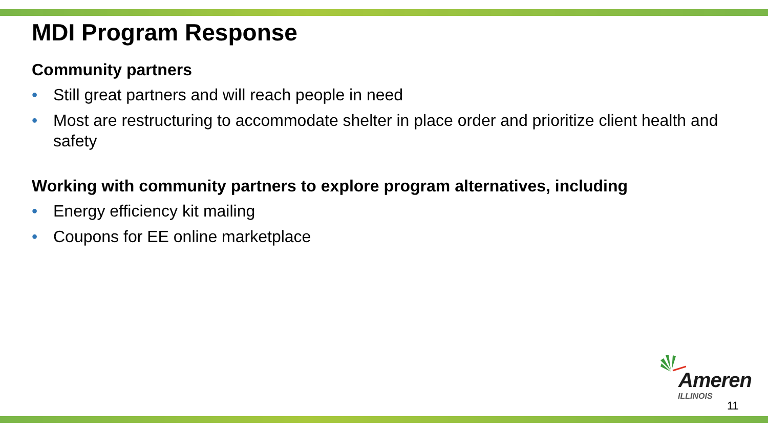MDI Program Response
Community partners
• Still great partners and will reach people in need
• Most are restructuring to accommodate shelter in place order and prioritize client health and safety
Working with community partners to explore program alternatives, including
• Energy efficiency kit mailing
• Coupons for EE online marketplace
Ameren
ILLINOIS
11